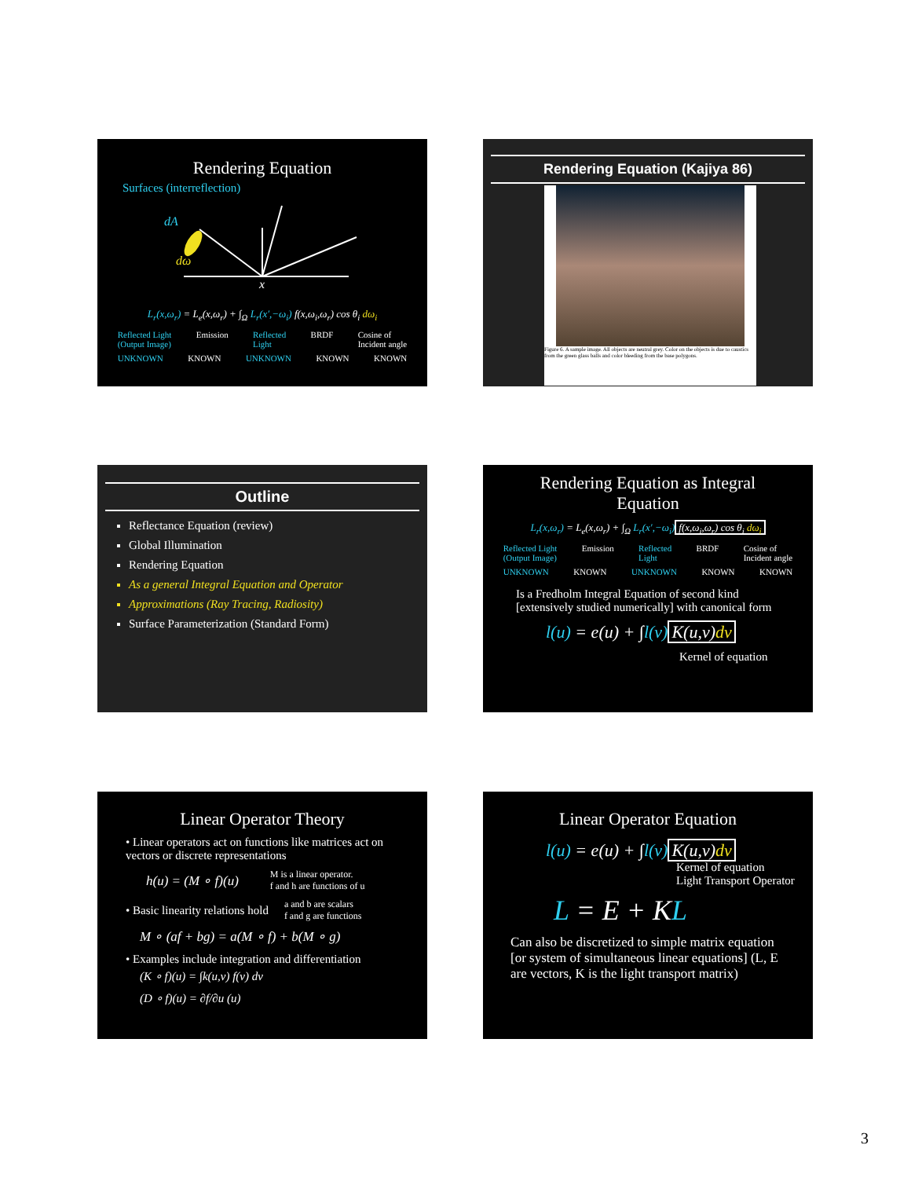Rendering Equation
Surfaces (interreflection)
dω
dA
x
L<sub>r</sub>(x,ω<sub>r</sub>) = L<sub>e</sub>(x,ω<sub>r</sub>) + ∫<sub>Ω</sub> L<sub>r</sub>(x′,−ω<sub>i</sub>) f(x,ω<sub>i</sub>,ω<sub>r</sub>) cos θ<sub>i</sub> dω<sub>i</sub>
Reflected Light
(Output Image) Emission Reflected
Light BRDF Cosine of
Incident angle
UNKNOWN KNOWN UNKNOWN KNOWN KNOWN
Rendering Equation (Kajiya 86)
Figure 6. A sample image. All objects are neutral grey. Color on the objects is due to caustics from the green glass balls and color bleeding from the base polygons.
Outline
Reflectance Equation (review)
Global Illumination
Rendering Equation
As a general Integral Equation and Operator
Approximations (Ray Tracing, Radiosity)
Surface Parameterization (Standard Form)
Rendering Equation as Integral
Equation
L<sub>r</sub>(x,ω<sub>r</sub>) = L<sub>e</sub>(x,ω<sub>r</sub>) + ∫<sub>Ω</sub> L<sub>r</sub>(x′,−ω<sub>i</sub>) f(x,ω<sub>i</sub>,ω<sub>r</sub>) cos θ<sub>i</sub> dω<sub>i</sub>
Reflected Light
(Output Image) Emission Reflected
Light BRDF Cosine of
Incident angle
UNKNOWN KNOWN UNKNOWN KNOWN KNOWN
Is a Fredholm Integral Equation of second kind [extensively studied numerically] with canonical form
l(u) = e(u) + ∫l(v) K(u,v)dv
Kernel of equation
Linear Operator Theory
• Linear operators act on functions like matrices act on vectors or discrete representations
h(u) = (M ∘ f)(u) M is a linear operator.
f and h are functions of u
• Basic linearity relations hold a and b are scalars
f and g are functions
M ∘ (af + bg) = a(M ∘ f) + b(M ∘ g)
• Examples include integration and differentiation
(K ∘ f)(u) = ∫k(u,v) f(v) dv
(D ∘ f)(u) = ∂f/∂u (u)
Linear Operator Equation
l(u) = e(u) + ∫l(v) K(u,v)dv
Kernel of equation
Light Transport Operator
L = E + KL
Can also be discretized to simple matrix equation [or system of simultaneous linear equations] (L, E are vectors, K is the light transport matrix)
3